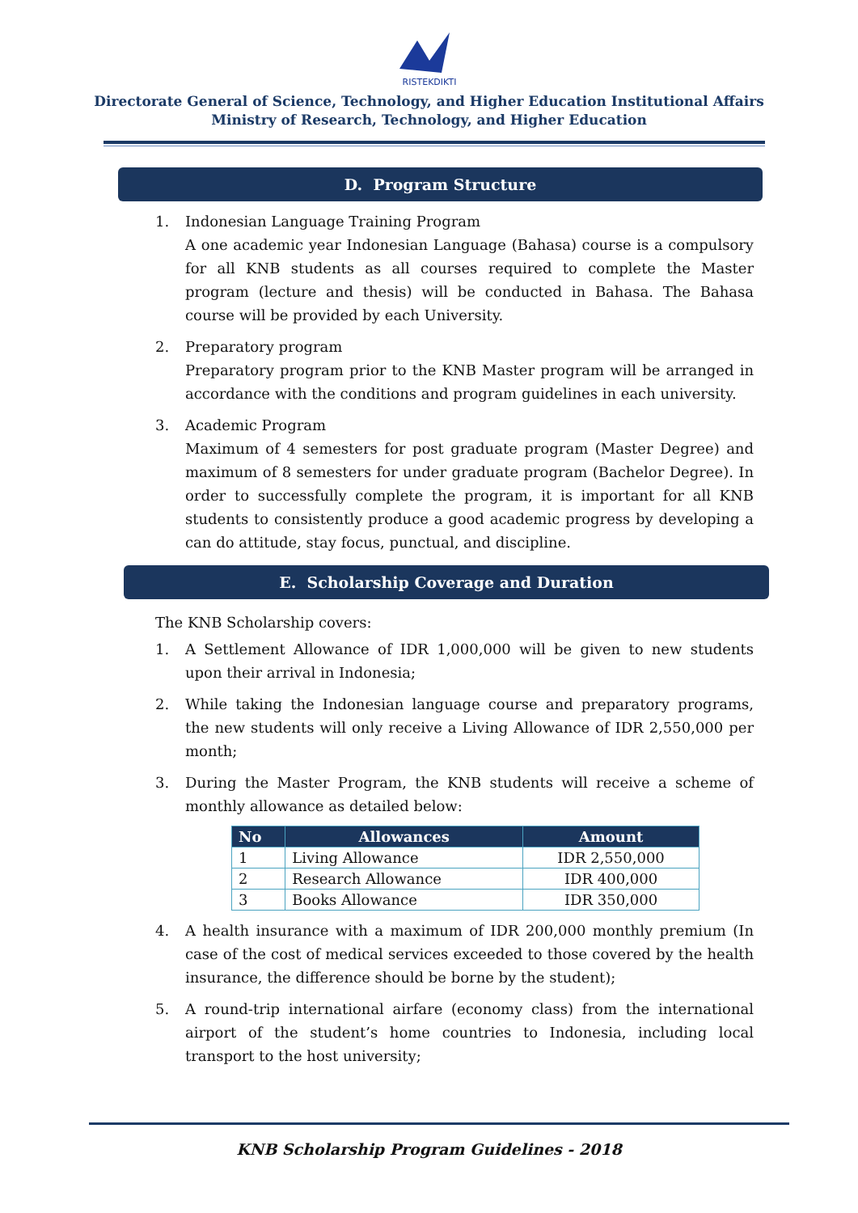RISTEKDIKTI
Directorate General of Science, Technology, and Higher Education Institutional Affairs
Ministry of Research, Technology, and Higher Education
D. Program Structure
1. Indonesian Language Training Program
A one academic year Indonesian Language (Bahasa) course is a compulsory for all KNB students as all courses required to complete the Master program (lecture and thesis) will be conducted in Bahasa. The Bahasa course will be provided by each University.
2. Preparatory program
Preparatory program prior to the KNB Master program will be arranged in accordance with the conditions and program guidelines in each university.
3. Academic Program
Maximum of 4 semesters for post graduate program (Master Degree) and maximum of 8 semesters for under graduate program (Bachelor Degree). In order to successfully complete the program, it is important for all KNB students to consistently produce a good academic progress by developing a can do attitude, stay focus, punctual, and discipline.
E. Scholarship Coverage and Duration
The KNB Scholarship covers:
1. A Settlement Allowance of IDR 1,000,000 will be given to new students upon their arrival in Indonesia;
2. While taking the Indonesian language course and preparatory programs, the new students will only receive a Living Allowance of IDR 2,550,000 per month;
3. During the Master Program, the KNB students will receive a scheme of monthly allowance as detailed below:
| No | Allowances | Amount |
| --- | --- | --- |
| 1 | Living Allowance | IDR 2,550,000 |
| 2 | Research Allowance | IDR 400,000 |
| 3 | Books Allowance | IDR 350,000 |
4. A health insurance with a maximum of IDR 200,000 monthly premium (In case of the cost of medical services exceeded to those covered by the health insurance, the difference should be borne by the student);
5. A round-trip international airfare (economy class) from the international airport of the student’s home countries to Indonesia, including local transport to the host university;
KNB Scholarship Program Guidelines - 2018